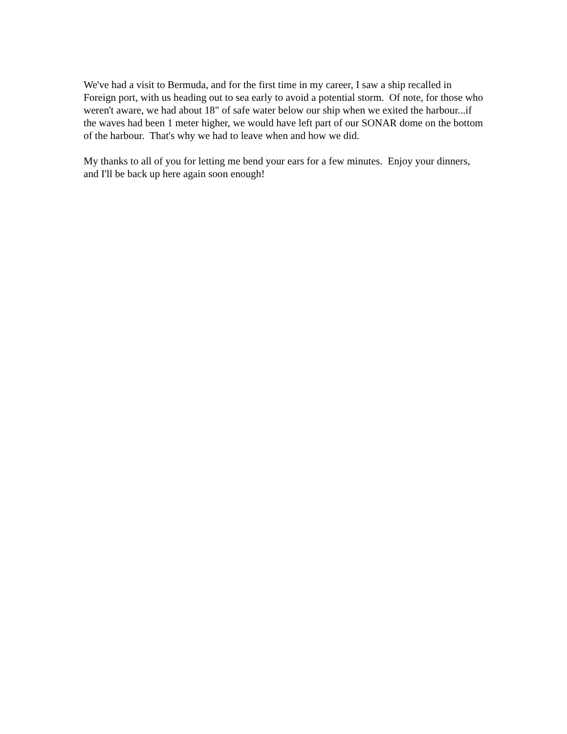We've had a visit to Bermuda, and for the first time in my career, I saw a ship recalled in Foreign port, with us heading out to sea early to avoid a potential storm. Of note, for those who weren't aware, we had about 18" of safe water below our ship when we exited the harbour...if the waves had been 1 meter higher, we would have left part of our SONAR dome on the bottom of the harbour. That's why we had to leave when and how we did.
My thanks to all of you for letting me bend your ears for a few minutes. Enjoy your dinners, and I'll be back up here again soon enough!